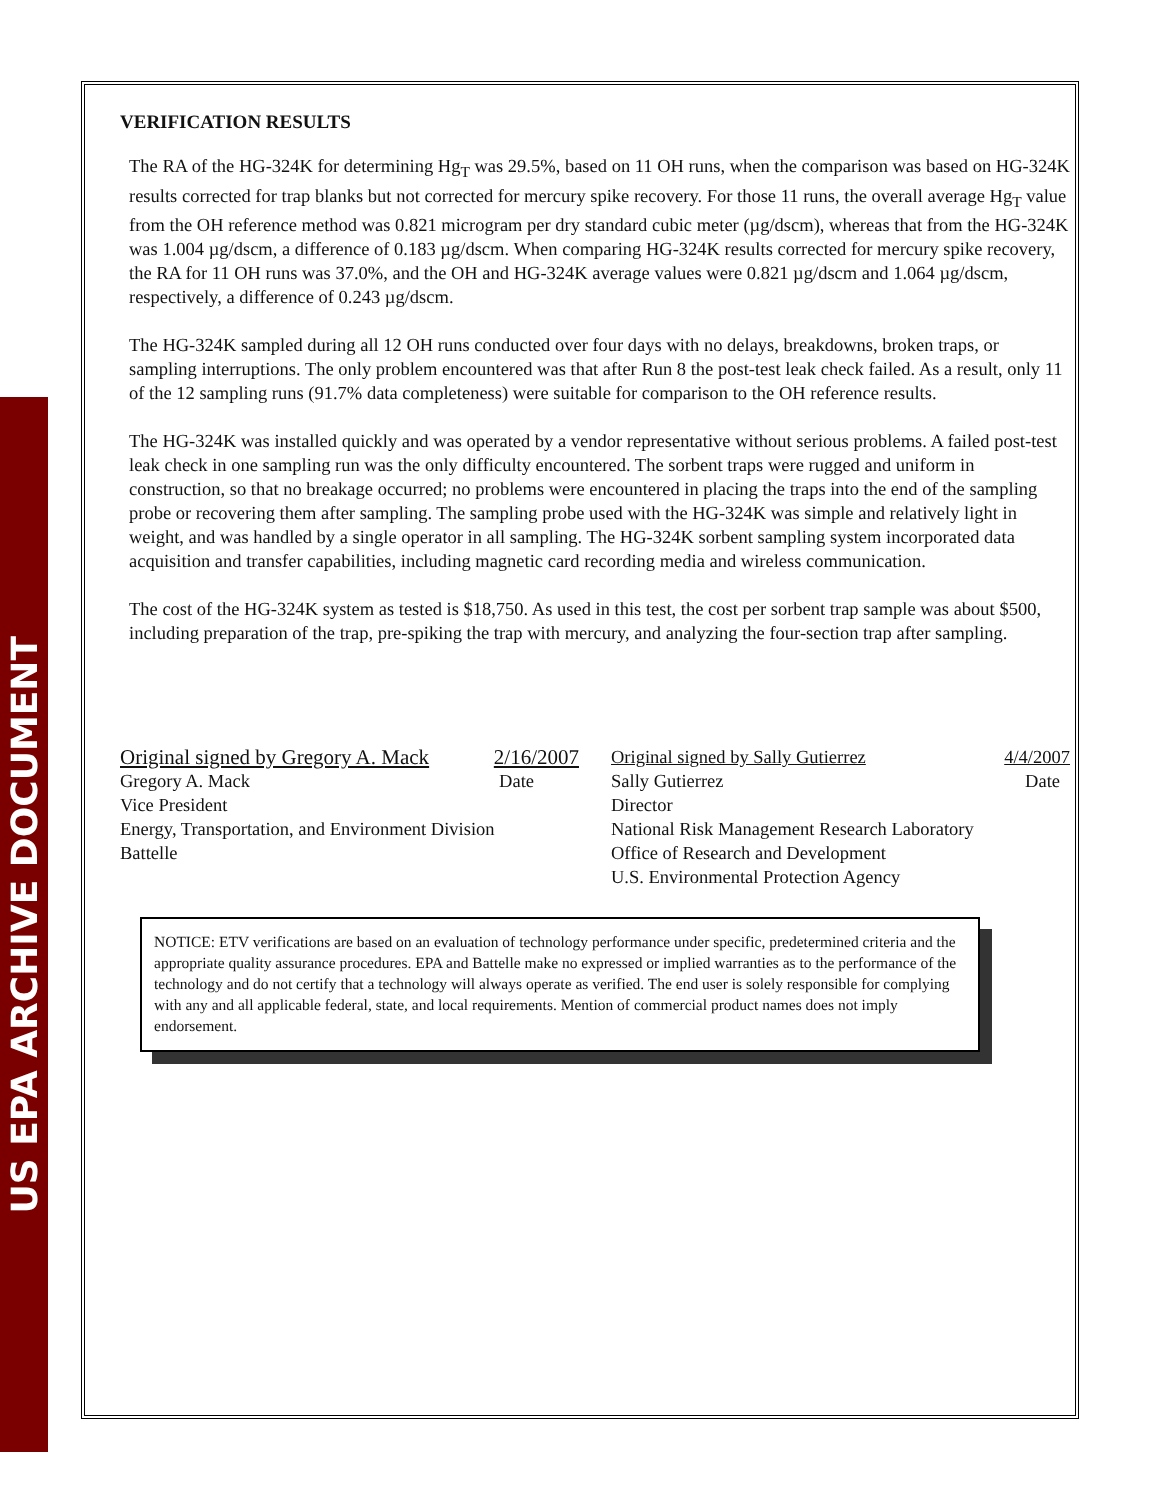US EPA ARCHIVE DOCUMENT
VERIFICATION RESULTS
The RA of the HG-324K for determining Hg<sub>T</sub> was 29.5%, based on 11 OH runs, when the comparison was based on HG-324K results corrected for trap blanks but not corrected for mercury spike recovery. For those 11 runs, the overall average Hg<sub>T</sub> value from the OH reference method was 0.821 microgram per dry standard cubic meter (µg/dscm), whereas that from the HG-324K was 1.004 µg/dscm, a difference of 0.183 µg/dscm. When comparing HG-324K results corrected for mercury spike recovery, the RA for 11 OH runs was 37.0%, and the OH and HG-324K average values were 0.821 µg/dscm and 1.064 µg/dscm, respectively, a difference of 0.243 µg/dscm.
The HG-324K sampled during all 12 OH runs conducted over four days with no delays, breakdowns, broken traps, or sampling interruptions. The only problem encountered was that after Run 8 the post-test leak check failed. As a result, only 11 of the 12 sampling runs (91.7% data completeness) were suitable for comparison to the OH reference results.
The HG-324K was installed quickly and was operated by a vendor representative without serious problems. A failed post-test leak check in one sampling run was the only difficulty encountered. The sorbent traps were rugged and uniform in construction, so that no breakage occurred; no problems were encountered in placing the traps into the end of the sampling probe or recovering them after sampling. The sampling probe used with the HG-324K was simple and relatively light in weight, and was handled by a single operator in all sampling. The HG-324K sorbent sampling system incorporated data acquisition and transfer capabilities, including magnetic card recording media and wireless communication.
The cost of the HG-324K system as tested is $18,750. As used in this test, the cost per sorbent trap sample was about $500, including preparation of the trap, pre-spiking the trap with mercury, and analyzing the four-section trap after sampling.
Original signed by Gregory A. Mack 2/16/2007
Gregory A. Mack Date
Vice President
Energy, Transportation, and Environment Division
Battelle
Original signed by Sally Gutierrez 4/4/2007
Sally Gutierrez Date
Director
National Risk Management Research Laboratory
Office of Research and Development
U.S. Environmental Protection Agency
NOTICE: ETV verifications are based on an evaluation of technology performance under specific, predetermined criteria and the appropriate quality assurance procedures. EPA and Battelle make no expressed or implied warranties as to the performance of the technology and do not certify that a technology will always operate as verified. The end user is solely responsible for complying with any and all applicable federal, state, and local requirements. Mention of commercial product names does not imply endorsement.